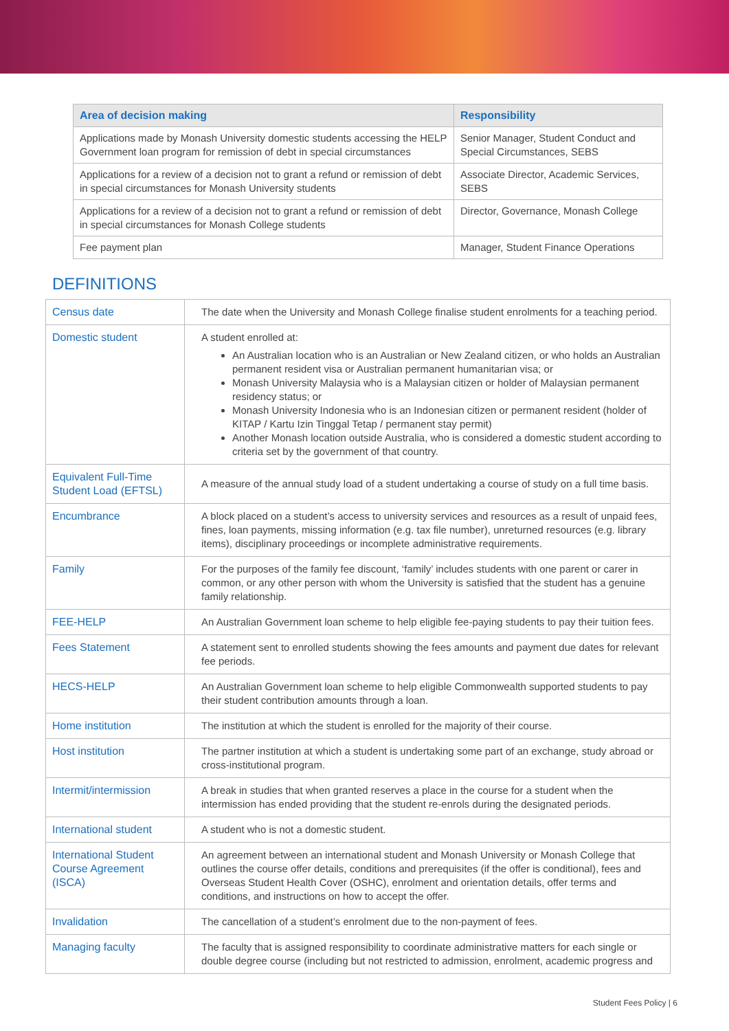| Area of decision making | Responsibility |
| --- | --- |
| Applications made by Monash University domestic students accessing the HELP Government loan program for remission of debt in special circumstances | Senior Manager, Student Conduct and Special Circumstances, SEBS |
| Applications for a review of a decision not to grant a refund or remission of debt in special circumstances for Monash University students | Associate Director, Academic Services, SEBS |
| Applications for a review of a decision not to grant a refund or remission of debt in special circumstances for Monash College students | Director, Governance, Monash College |
| Fee payment plan | Manager, Student Finance Operations |
DEFINITIONS
| Census date | The date when the University and Monash College finalise student enrolments for a teaching period. |
| Domestic student | A student enrolled at: An Australian location who is an Australian or New Zealand citizen, or who holds an Australian permanent resident visa or Australian permanent humanitarian visa; or Monash University Malaysia who is a Malaysian citizen or holder of Malaysian permanent residency status; or Monash University Indonesia who is an Indonesian citizen or permanent resident (holder of KITAP / Kartu Izin Tinggal Tetap / permanent stay permit) Another Monash location outside Australia, who is considered a domestic student according to criteria set by the government of that country. |
| Equivalent Full-Time Student Load (EFTSL) | A measure of the annual study load of a student undertaking a course of study on a full time basis. |
| Encumbrance | A block placed on a student’s access to university services and resources as a result of unpaid fees, fines, loan payments, missing information (e.g. tax file number), unreturned resources (e.g. library items), disciplinary proceedings or incomplete administrative requirements. |
| Family | For the purposes of the family fee discount, ‘family’ includes students with one parent or carer in common, or any other person with whom the University is satisfied that the student has a genuine family relationship. |
| FEE-HELP | An Australian Government loan scheme to help eligible fee-paying students to pay their tuition fees. |
| Fees Statement | A statement sent to enrolled students showing the fees amounts and payment due dates for relevant fee periods. |
| HECS-HELP | An Australian Government loan scheme to help eligible Commonwealth supported students to pay their student contribution amounts through a loan. |
| Home institution | The institution at which the student is enrolled for the majority of their course. |
| Host institution | The partner institution at which a student is undertaking some part of an exchange, study abroad or cross-institutional program. |
| Intermit/intermission | A break in studies that when granted reserves a place in the course for a student when the intermission has ended providing that the student re-enrols during the designated periods. |
| International student | A student who is not a domestic student. |
| International Student Course Agreement (ISCA) | An agreement between an international student and Monash University or Monash College that outlines the course offer details, conditions and prerequisites (if the offer is conditional), fees and Overseas Student Health Cover (OSHC), enrolment and orientation details, offer terms and conditions, and instructions on how to accept the offer. |
| Invalidation | The cancellation of a student’s enrolment due to the non-payment of fees. |
| Managing faculty | The faculty that is assigned responsibility to coordinate administrative matters for each single or double degree course (including but not restricted to admission, enrolment, academic progress and |
Student Fees Policy | 6